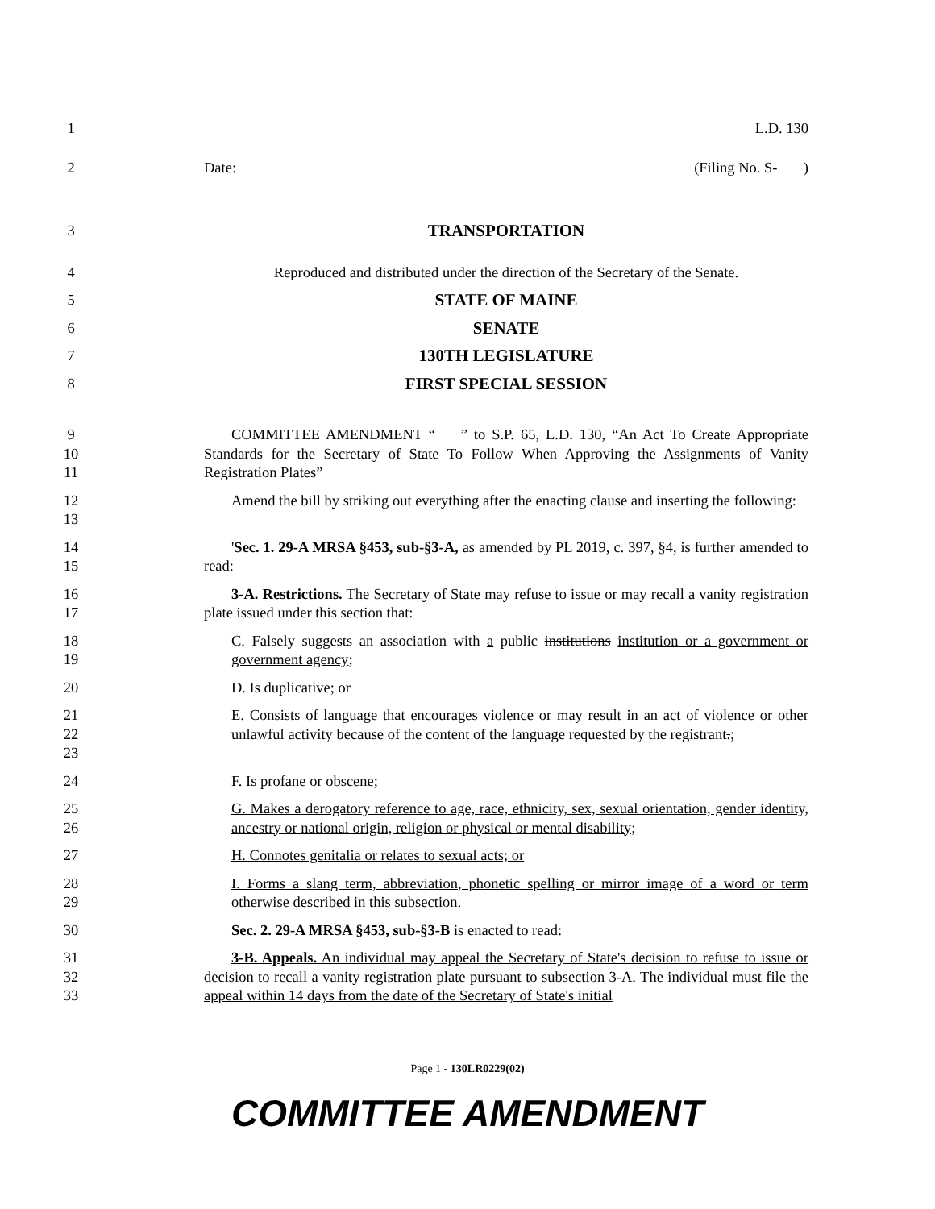1 L.D. 130
2 Date: (Filing No. S- )
3 TRANSPORTATION
4 Reproduced and distributed under the direction of the Secretary of the Senate.
5 STATE OF MAINE
6 SENATE
7 130TH LEGISLATURE
8 FIRST SPECIAL SESSION
9
10
11
COMMITTEE AMENDMENT “ ” to S.P. 65, L.D. 130, “An Act To Create Appropriate Standards for the Secretary of State To Follow When Approving the Assignments of Vanity Registration Plates”
12
13
Amend the bill by striking out everything after the enacting clause and inserting the following:
14
15
'Sec. 1. 29-A MRSA §453, sub-§3-A, as amended by PL 2019, c. 397, §4, is further amended to read:
16
17
3-A. Restrictions. The Secretary of State may refuse to issue or may recall a vanity registration plate issued under this section that:
18
19
C. Falsely suggests an association with a public institutions institution or a government or government agency;
20 D. Is duplicative; or
21
22
23
E. Consists of language that encourages violence or may result in an act of violence or other unlawful activity because of the content of the language requested by the registrant.;
24 F. Is profane or obscene;
25
26
G. Makes a derogatory reference to age, race, ethnicity, sex, sexual orientation, gender identity, ancestry or national origin, religion or physical or mental disability;
27 H. Connotes genitalia or relates to sexual acts; or
28
29
I. Forms a slang term, abbreviation, phonetic spelling or mirror image of a word or term otherwise described in this subsection.
30 Sec. 2. 29-A MRSA §453, sub-§3-B is enacted to read:
31
32
33
3-B. Appeals. An individual may appeal the Secretary of State's decision to refuse to issue or decision to recall a vanity registration plate pursuant to subsection 3-A. The individual must file the appeal within 14 days from the date of the Secretary of State's initial
Page 1 - 130LR0229(02)
COMMITTEE AMENDMENT